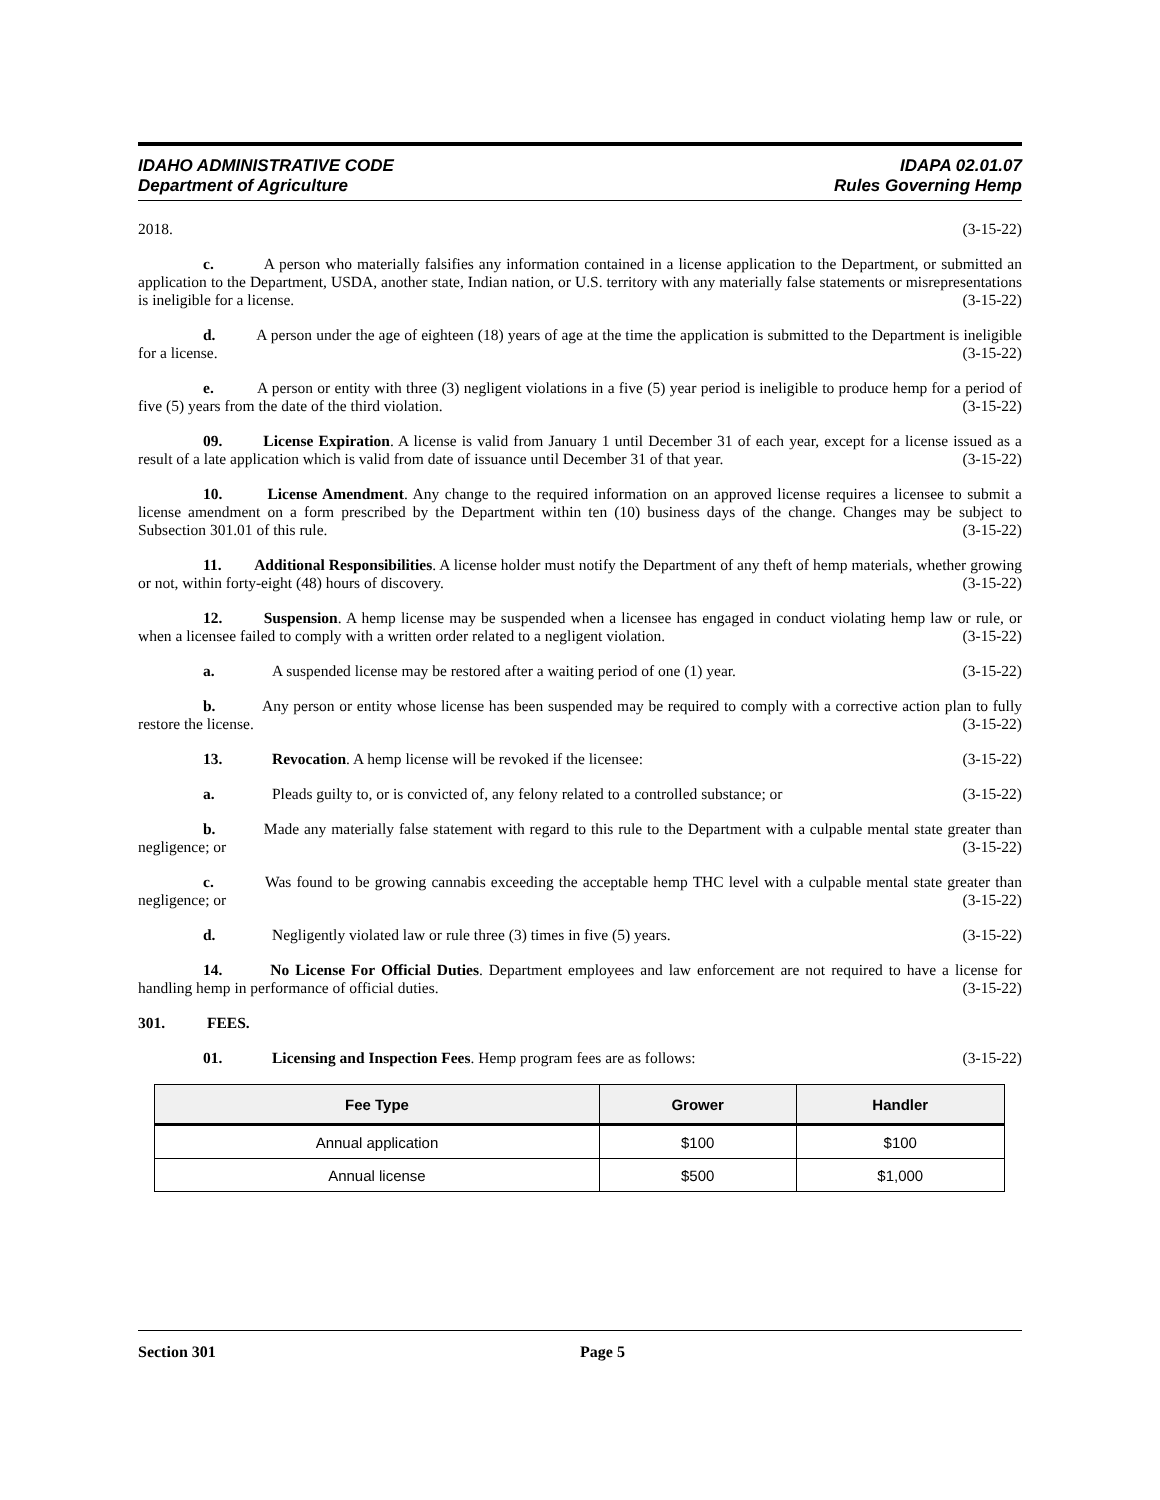IDAHO ADMINISTRATIVE CODE
Department of Agriculture
IDAPA 02.01.07
Rules Governing Hemp
2018. (3-15-22)
c. A person who materially falsifies any information contained in a license application to the Department, or submitted an application to the Department, USDA, another state, Indian nation, or U.S. territory with any materially false statements or misrepresentations is ineligible for a license. (3-15-22)
d. A person under the age of eighteen (18) years of age at the time the application is submitted to the Department is ineligible for a license. (3-15-22)
e. A person or entity with three (3) negligent violations in a five (5) year period is ineligible to produce hemp for a period of five (5) years from the date of the third violation. (3-15-22)
09. License Expiration. A license is valid from January 1 until December 31 of each year, except for a license issued as a result of a late application which is valid from date of issuance until December 31 of that year. (3-15-22)
10. License Amendment. Any change to the required information on an approved license requires a licensee to submit a license amendment on a form prescribed by the Department within ten (10) business days of the change. Changes may be subject to Subsection 301.01 of this rule. (3-15-22)
11. Additional Responsibilities. A license holder must notify the Department of any theft of hemp materials, whether growing or not, within forty-eight (48) hours of discovery. (3-15-22)
12. Suspension. A hemp license may be suspended when a licensee has engaged in conduct violating hemp law or rule, or when a licensee failed to comply with a written order related to a negligent violation. (3-15-22)
a. A suspended license may be restored after a waiting period of one (1) year. (3-15-22)
b. Any person or entity whose license has been suspended may be required to comply with a corrective action plan to fully restore the license. (3-15-22)
13. Revocation. A hemp license will be revoked if the licensee: (3-15-22)
a. Pleads guilty to, or is convicted of, any felony related to a controlled substance; or (3-15-22)
b. Made any materially false statement with regard to this rule to the Department with a culpable mental state greater than negligence; or (3-15-22)
c. Was found to be growing cannabis exceeding the acceptable hemp THC level with a culpable mental state greater than negligence; or (3-15-22)
d. Negligently violated law or rule three (3) times in five (5) years. (3-15-22)
14. No License For Official Duties. Department employees and law enforcement are not required to have a license for handling hemp in performance of official duties. (3-15-22)
301. FEES.
01. Licensing and Inspection Fees. Hemp program fees are as follows: (3-15-22)
| Fee Type | Grower | Handler |
| --- | --- | --- |
| Annual application | $100 | $100 |
| Annual license | $500 | $1,000 |
Section 301 Page 5